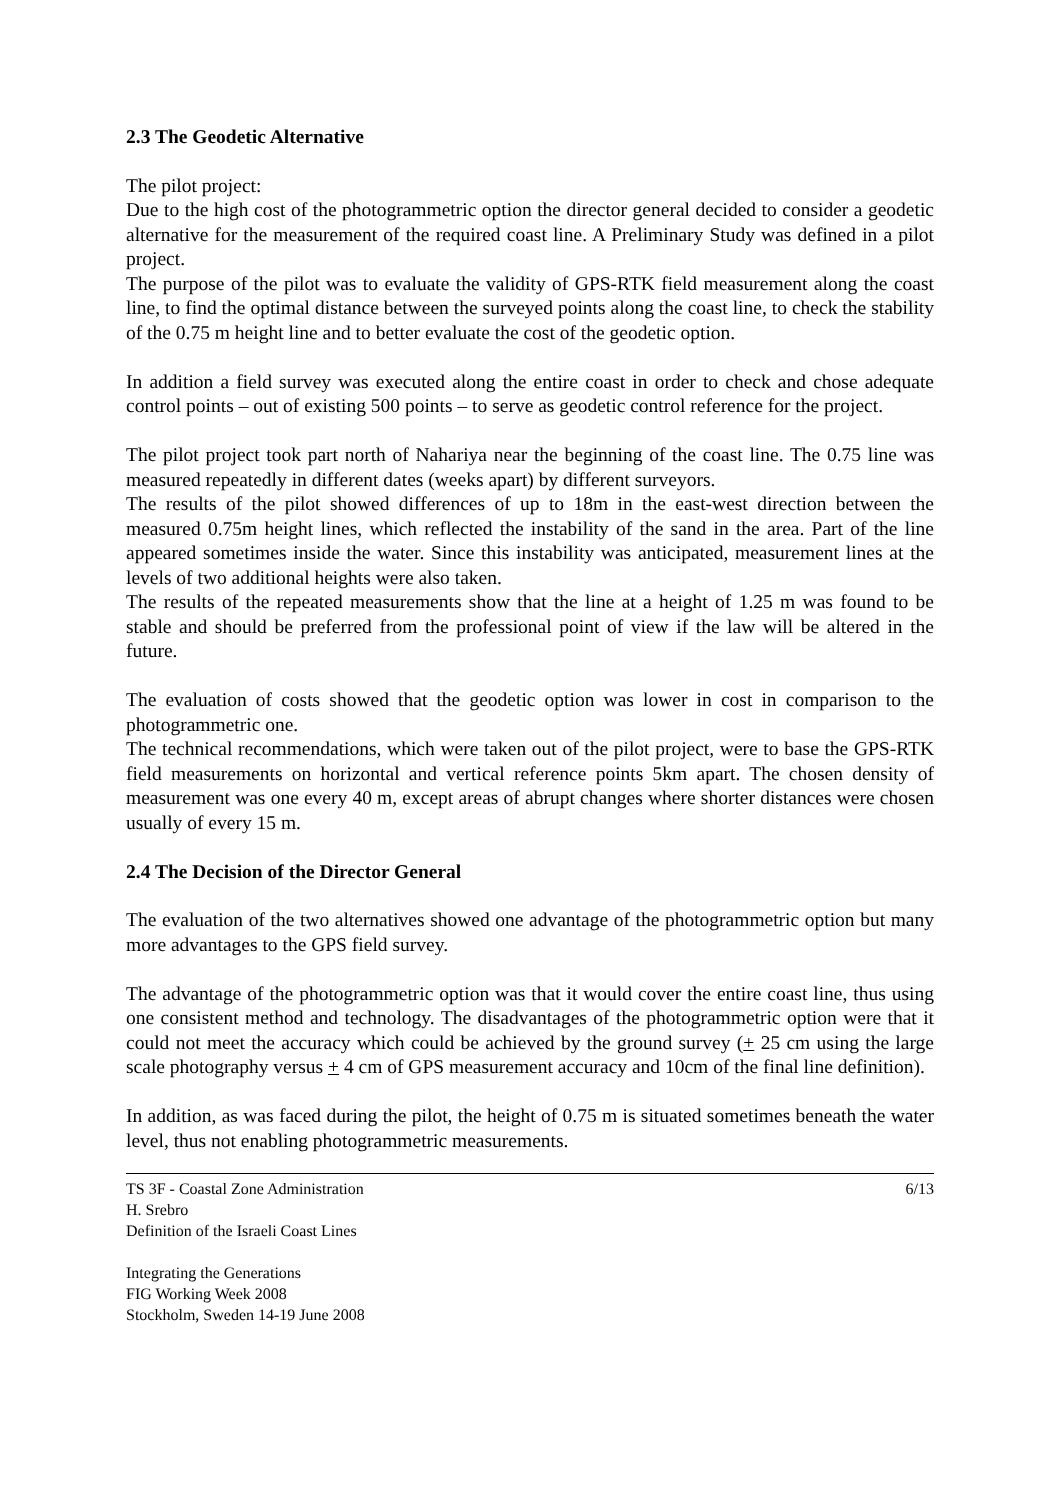2.3 The Geodetic Alternative
The pilot project:
Due to the high cost of the photogrammetric option the director general decided to consider a geodetic alternative for the measurement of the required coast line. A Preliminary Study was defined in a pilot project.
The purpose of the pilot was to evaluate the validity of GPS-RTK field measurement along the coast line, to find the optimal distance between the surveyed points along the coast line, to check the stability of the 0.75 m height line and to better evaluate the cost of the geodetic option.
In addition a field survey was executed along the entire coast in order to check and chose adequate control points – out of existing 500 points – to serve as geodetic control reference for the project.
The pilot project took part north of Nahariya near the beginning of the coast line. The 0.75 line was measured repeatedly in different dates (weeks apart) by different surveyors.
The results of the pilot showed differences of up to 18m in the east-west direction between the measured 0.75m height lines, which reflected the instability of the sand in the area. Part of the line appeared sometimes inside the water. Since this instability was anticipated, measurement lines at the levels of two additional heights were also taken.
The results of the repeated measurements show that the line at a height of 1.25 m was found to be stable and should be preferred from the professional point of view if the law will be altered in the future.
The evaluation of costs showed that the geodetic option was lower in cost in comparison to the photogrammetric one.
The technical recommendations, which were taken out of the pilot project, were to base the GPS-RTK field measurements on horizontal and vertical reference points 5km apart. The chosen density of measurement was one every 40 m, except areas of abrupt changes where shorter distances were chosen usually of every 15 m.
2.4 The Decision of the Director General
The evaluation of the two alternatives showed one advantage of the photogrammetric option but many more advantages to the GPS field survey.
The advantage of the photogrammetric option was that it would cover the entire coast line, thus using one consistent method and technology. The disadvantages of the photogrammetric option were that it could not meet the accuracy which could be achieved by the ground survey (+ 25 cm using the large scale photography versus + 4 cm of GPS measurement accuracy and 10cm of the final line definition).
In addition, as was faced during the pilot, the height of 0.75 m is situated sometimes beneath the water level, thus not enabling photogrammetric measurements.
TS 3F - Coastal Zone Administration
H. Srebro
Definition of the Israeli Coast Lines
Integrating the Generations
FIG Working Week 2008
Stockholm, Sweden 14-19 June 2008
6/13